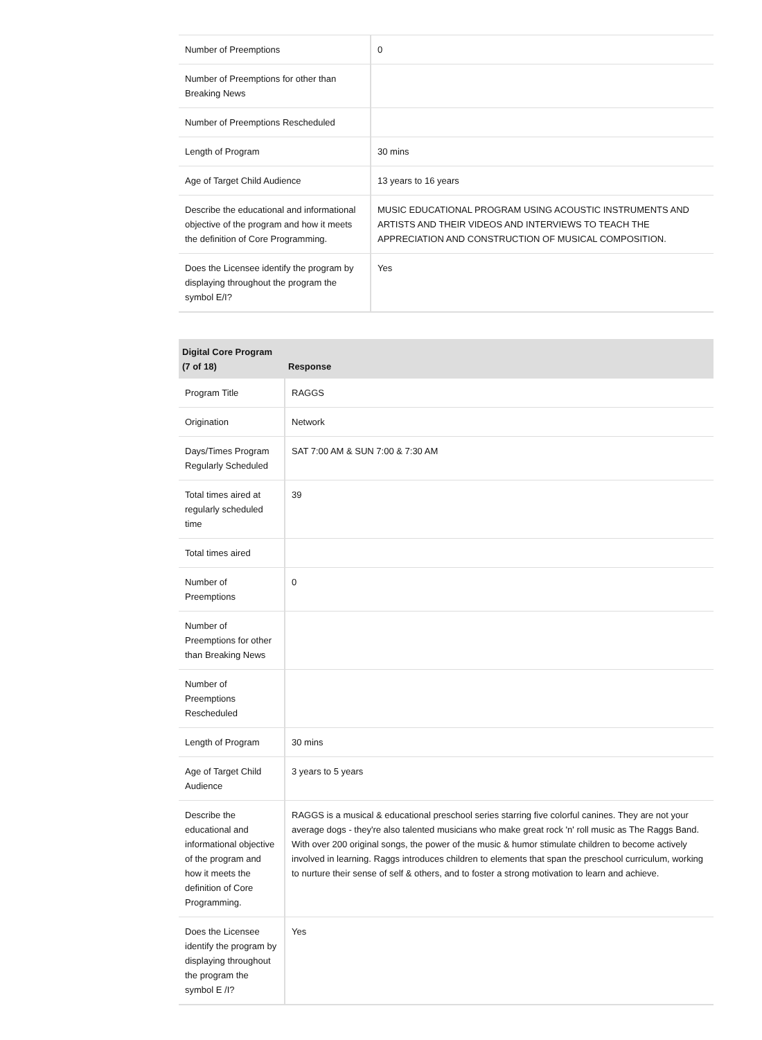| Number of Preemptions | 0 |
| Number of Preemptions for other than Breaking News | |
| Number of Preemptions Rescheduled | |
| Length of Program | 30 mins |
| Age of Target Child Audience | 13 years to 16 years |
| Describe the educational and informational objective of the program and how it meets the definition of Core Programming. | MUSIC EDUCATIONAL PROGRAM USING ACOUSTIC INSTRUMENTS AND ARTISTS AND THEIR VIDEOS AND INTERVIEWS TO TEACH THE APPRECIATION AND CONSTRUCTION OF MUSICAL COMPOSITION. |
| Does the Licensee identify the program by displaying throughout the program the symbol E/I? | Yes |
| Digital Core Program (7 of 18) | Response |
| --- | --- |
| Program Title | RAGGS |
| Origination | Network |
| Days/Times Program Regularly Scheduled | SAT 7:00 AM & SUN 7:00 & 7:30 AM |
| Total times aired at regularly scheduled time | 39 |
| Total times aired | |
| Number of Preemptions | 0 |
| Number of Preemptions for other than Breaking News | |
| Number of Preemptions Rescheduled | |
| Length of Program | 30 mins |
| Age of Target Child Audience | 3 years to 5 years |
| Describe the educational and informational objective of the program and how it meets the definition of Core Programming. | RAGGS is a musical & educational preschool series starring five colorful canines. They are not your average dogs - they're also talented musicians who make great rock 'n' roll music as The Raggs Band. With over 200 original songs, the power of the music & humor stimulate children to become actively involved in learning. Raggs introduces children to elements that span the preschool curriculum, working to nurture their sense of self & others, and to foster a strong motivation to learn and achieve. |
| Does the Licensee identify the program by displaying throughout the program the symbol E /I? | Yes |